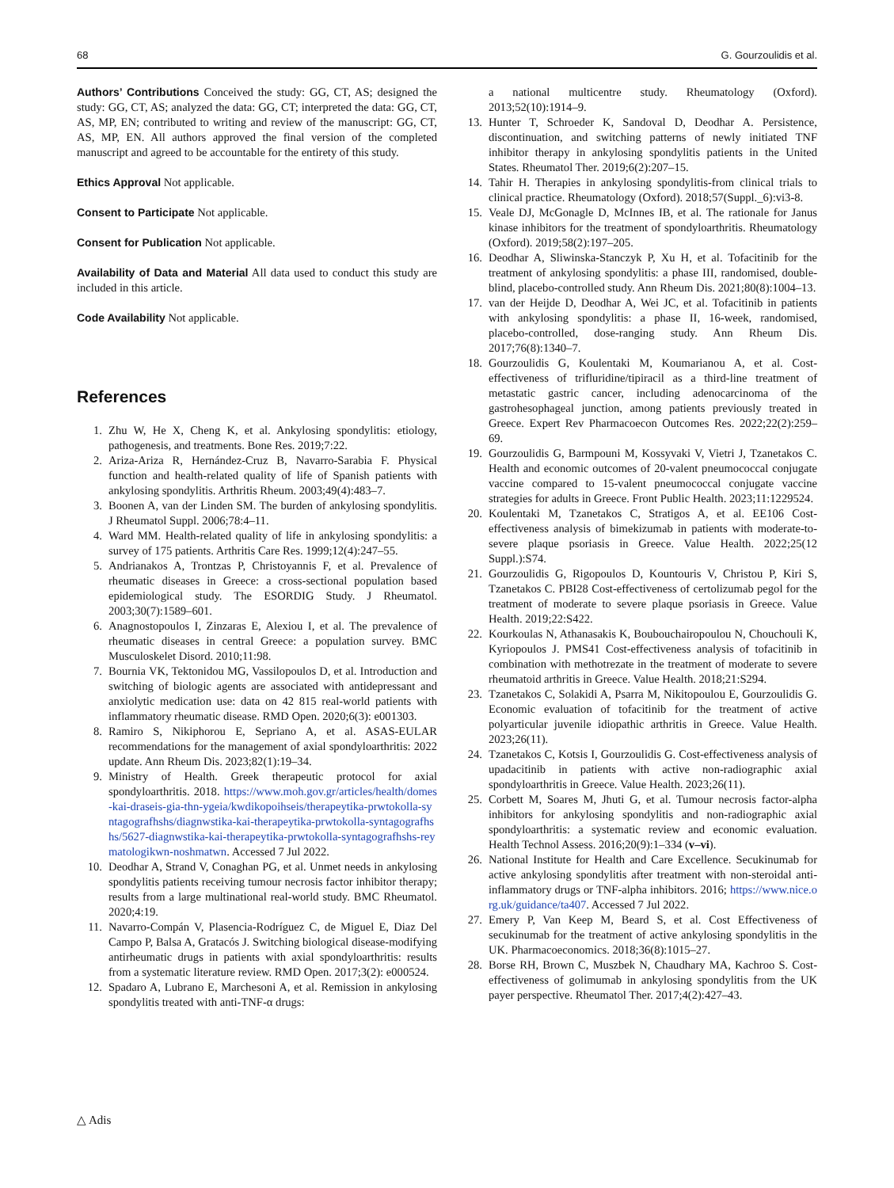68 G. Gourzoulidis et al.
Authors’ Contributions Conceived the study: GG, CT, AS; designed the study: GG, CT, AS; analyzed the data: GG, CT; interpreted the data: GG, CT, AS, MP, EN; contributed to writing and review of the manuscript: GG, CT, AS, MP, EN. All authors approved the final version of the completed manuscript and agreed to be accountable for the entirety of this study.
Ethics Approval Not applicable.
Consent to Participate Not applicable.
Consent for Publication Not applicable.
Availability of Data and Material All data used to conduct this study are included in this article.
Code Availability Not applicable.
References
1. Zhu W, He X, Cheng K, et al. Ankylosing spondylitis: etiology, pathogenesis, and treatments. Bone Res. 2019;7:22.
2. Ariza-Ariza R, Hernández-Cruz B, Navarro-Sarabia F. Physical function and health-related quality of life of Spanish patients with ankylosing spondylitis. Arthritis Rheum. 2003;49(4):483–7.
3. Boonen A, van der Linden SM. The burden of ankylosing spondylitis. J Rheumatol Suppl. 2006;78:4–11.
4. Ward MM. Health-related quality of life in ankylosing spondylitis: a survey of 175 patients. Arthritis Care Res. 1999;12(4):247–55.
5. Andrianakos A, Trontzas P, Christoyannis F, et al. Prevalence of rheumatic diseases in Greece: a cross-sectional population based epidemiological study. The ESORDIG Study. J Rheumatol. 2003;30(7):1589–601.
6. Anagnostopoulos I, Zinzaras E, Alexiou I, et al. The prevalence of rheumatic diseases in central Greece: a population survey. BMC Musculoskelet Disord. 2010;11:98.
7. Bournia VK, Tektonidou MG, Vassilopoulos D, et al. Introduction and switching of biologic agents are associated with antidepressant and anxiolytic medication use: data on 42 815 real-world patients with inflammatory rheumatic disease. RMD Open. 2020;6(3): e001303.
8. Ramiro S, Nikiphorou E, Sepriano A, et al. ASAS-EULAR recommendations for the management of axial spondyloarthritis: 2022 update. Ann Rheum Dis. 2023;82(1):19–34.
9. Ministry of Health. Greek therapeutic protocol for axial spondyloarthritis. 2018. https://www.moh.gov.gr/articles/health/domes-kai-draseis-gia-thn-ygeia/kwdikopoihseis/therapeytika-prwtokolla-syntagografhshs/diagnwstika-kai-therapeytika-prwtokolla-syntagografhshs/5627-diagnwstika-kai-therapeytika-prwtokolla-syntagografhshs-reymatologikwn-noshmatwn. Accessed 7 Jul 2022.
10. Deodhar A, Strand V, Conaghan PG, et al. Unmet needs in ankylosing spondylitis patients receiving tumour necrosis factor inhibitor therapy; results from a large multinational real-world study. BMC Rheumatol. 2020;4:19.
11. Navarro-Compán V, Plasencia-Rodríguez C, de Miguel E, Diaz Del Campo P, Balsa A, Gratacós J. Switching biological disease-modifying antirheumatic drugs in patients with axial spondyloarthritis: results from a systematic literature review. RMD Open. 2017;3(2): e000524.
12. Spadaro A, Lubrano E, Marchesoni A, et al. Remission in ankylosing spondylitis treated with anti-TNF-α drugs:
a national multicentre study. Rheumatology (Oxford). 2013;52(10):1914–9.
13. Hunter T, Schroeder K, Sandoval D, Deodhar A. Persistence, discontinuation, and switching patterns of newly initiated TNF inhibitor therapy in ankylosing spondylitis patients in the United States. Rheumatol Ther. 2019;6(2):207–15.
14. Tahir H. Therapies in ankylosing spondylitis-from clinical trials to clinical practice. Rheumatology (Oxford). 2018;57(Suppl._6):vi3-8.
15. Veale DJ, McGonagle D, McInnes IB, et al. The rationale for Janus kinase inhibitors for the treatment of spondyloarthritis. Rheumatology (Oxford). 2019;58(2):197–205.
16. Deodhar A, Sliwinska-Stanczyk P, Xu H, et al. Tofacitinib for the treatment of ankylosing spondylitis: a phase III, randomised, double-blind, placebo-controlled study. Ann Rheum Dis. 2021;80(8):1004–13.
17. van der Heijde D, Deodhar A, Wei JC, et al. Tofacitinib in patients with ankylosing spondylitis: a phase II, 16-week, randomised, placebo-controlled, dose-ranging study. Ann Rheum Dis. 2017;76(8):1340–7.
18. Gourzoulidis G, Koulentaki M, Koumarianou A, et al. Cost-effectiveness of trifluridine/tipiracil as a third-line treatment of metastatic gastric cancer, including adenocarcinoma of the gastrohesophageal junction, among patients previously treated in Greece. Expert Rev Pharmacoecon Outcomes Res. 2022;22(2):259–69.
19. Gourzoulidis G, Barmpouni M, Kossyvaki V, Vietri J, Tzanetakos C. Health and economic outcomes of 20-valent pneumococcal conjugate vaccine compared to 15-valent pneumococcal conjugate vaccine strategies for adults in Greece. Front Public Health. 2023;11:1229524.
20. Koulentaki M, Tzanetakos C, Stratigos A, et al. EE106 Cost-effectiveness analysis of bimekizumab in patients with moderate-to-severe plaque psoriasis in Greece. Value Health. 2022;25(12 Suppl.):S74.
21. Gourzoulidis G, Rigopoulos D, Kountouris V, Christou P, Kiri S, Tzanetakos C. PBI28 Cost-effectiveness of certolizumab pegol for the treatment of moderate to severe plaque psoriasis in Greece. Value Health. 2019;22:S422.
22. Kourkoulas N, Athanasakis K, Boubouchairopoulou N, Chouchouli K, Kyriopoulos J. PMS41 Cost-effectiveness analysis of tofacitinib in combination with methotrezate in the treatment of moderate to severe rheumatoid arthritis in Greece. Value Health. 2018;21:S294.
23. Tzanetakos C, Solakidi A, Psarra M, Nikitopoulou E, Gourzoulidis G. Economic evaluation of tofacitinib for the treatment of active polyarticular juvenile idiopathic arthritis in Greece. Value Health. 2023;26(11).
24. Tzanetakos C, Kotsis I, Gourzoulidis G. Cost-effectiveness analysis of upadacitinib in patients with active non-radiographic axial spondyloarthritis in Greece. Value Health. 2023;26(11).
25. Corbett M, Soares M, Jhuti G, et al. Tumour necrosis factor-alpha inhibitors for ankylosing spondylitis and non-radiographic axial spondyloarthritis: a systematic review and economic evaluation. Health Technol Assess. 2016;20(9):1–334 (v–vi).
26. National Institute for Health and Care Excellence. Secukinumab for active ankylosing spondylitis after treatment with non-steroidal anti-inflammatory drugs or TNF-alpha inhibitors. 2016; https://www.nice.org.uk/guidance/ta407. Accessed 7 Jul 2022.
27. Emery P, Van Keep M, Beard S, et al. Cost Effectiveness of secukinumab for the treatment of active ankylosing spondylitis in the UK. Pharmacoeconomics. 2018;36(8):1015–27.
28. Borse RH, Brown C, Muszbek N, Chaudhary MA, Kachroo S. Cost-effectiveness of golimumab in ankylosing spondylitis from the UK payer perspective. Rheumatol Ther. 2017;4(2):427–43.
△ Adis